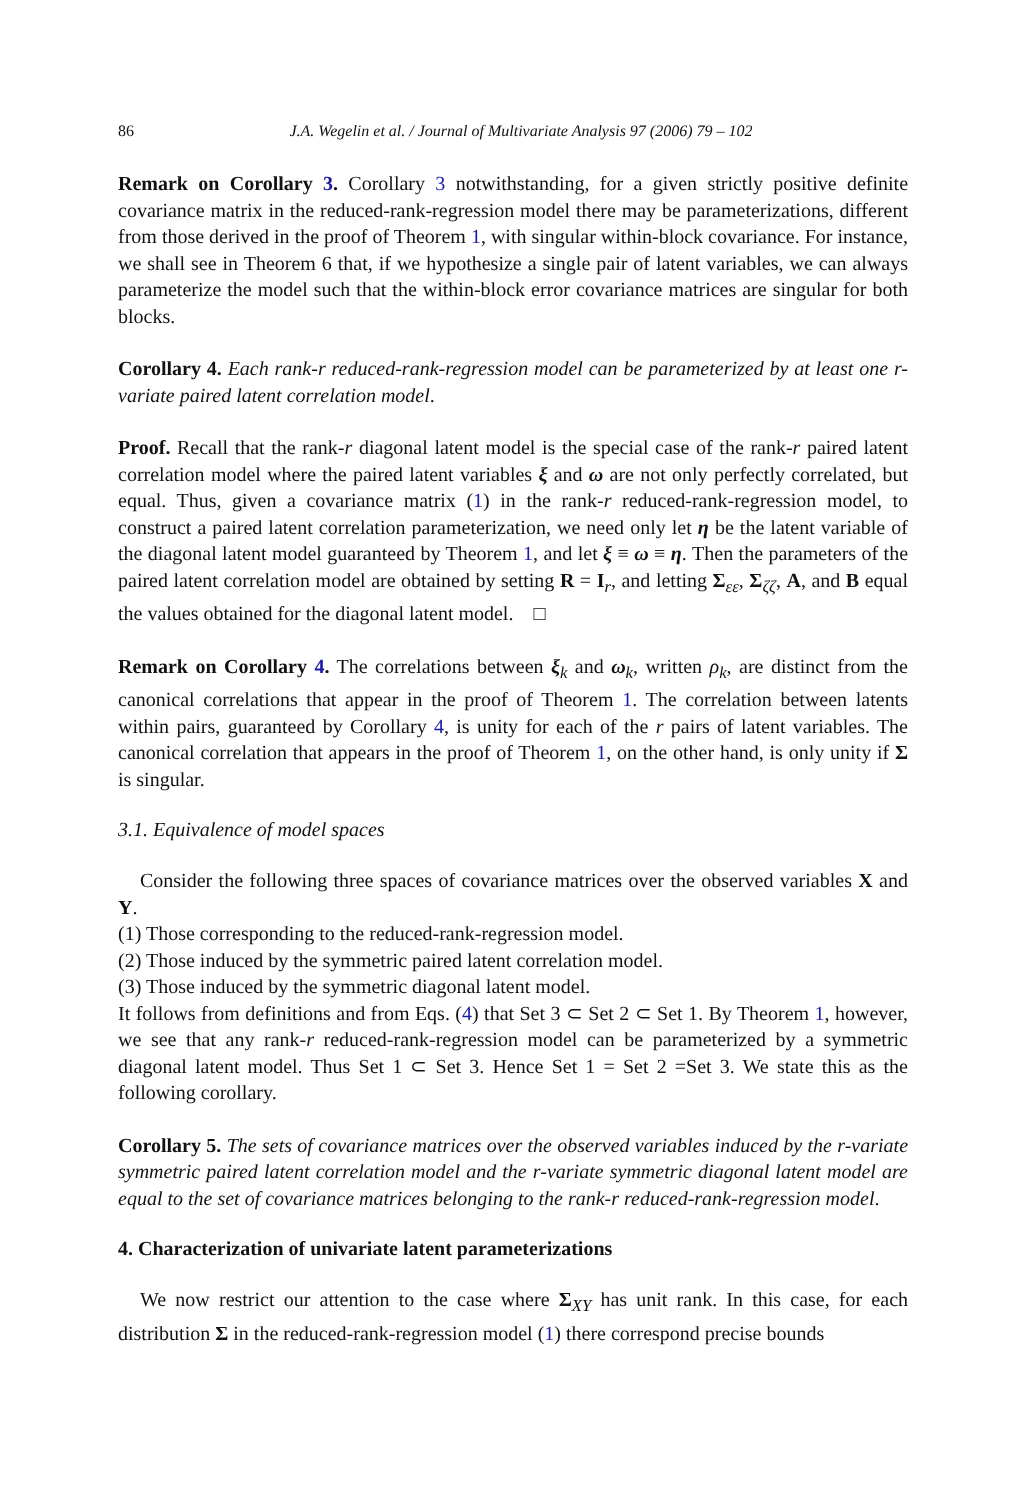86 J.A. Wegelin et al. / Journal of Multivariate Analysis 97 (2006) 79 – 102
Remark on Corollary 3. Corollary 3 notwithstanding, for a given strictly positive definite covariance matrix in the reduced-rank-regression model there may be parameterizations, different from those derived in the proof of Theorem 1, with singular within-block covariance. For instance, we shall see in Theorem 6 that, if we hypothesize a single pair of latent variables, we can always parameterize the model such that the within-block error covariance matrices are singular for both blocks.
Corollary 4. Each rank-r reduced-rank-regression model can be parameterized by at least one r-variate paired latent correlation model.
Proof. Recall that the rank-r diagonal latent model is the special case of the rank-r paired latent correlation model where the paired latent variables ξ and ω are not only perfectly correlated, but equal. Thus, given a covariance matrix (1) in the rank-r reduced-rank-regression model, to construct a paired latent correlation parameterization, we need only let η be the latent variable of the diagonal latent model guaranteed by Theorem 1, and let ξ ≡ ω ≡ η. Then the parameters of the paired latent correlation model are obtained by setting R = I<sub>r</sub>, and letting Σ<sub>εε</sub>, Σ<sub>ζζ</sub>, A, and B equal the values obtained for the diagonal latent model. □
Remark on Corollary 4. The correlations between ξ<sub>k</sub> and ω<sub>k</sub>, written ρ<sub>k</sub>, are distinct from the canonical correlations that appear in the proof of Theorem 1. The correlation between latents within pairs, guaranteed by Corollary 4, is unity for each of the r pairs of latent variables. The canonical correlation that appears in the proof of Theorem 1, on the other hand, is only unity if Σ is singular.
3.1. Equivalence of model spaces
Consider the following three spaces of covariance matrices over the observed variables X and Y.
(1) Those corresponding to the reduced-rank-regression model.
(2) Those induced by the symmetric paired latent correlation model.
(3) Those induced by the symmetric diagonal latent model.
It follows from definitions and from Eqs. (4) that Set 3 ⊂ Set 2 ⊂ Set 1. By Theorem 1, however, we see that any rank-r reduced-rank-regression model can be parameterized by a symmetric diagonal latent model. Thus Set 1 ⊂ Set 3. Hence Set 1 = Set 2 =Set 3. We state this as the following corollary.
Corollary 5. The sets of covariance matrices over the observed variables induced by the r-variate symmetric paired latent correlation model and the r-variate symmetric diagonal latent model are equal to the set of covariance matrices belonging to the rank-r reduced-rank-regression model.
4. Characterization of univariate latent parameterizations
We now restrict our attention to the case where Σ<sub>XY</sub> has unit rank. In this case, for each distribution Σ in the reduced-rank-regression model (1) there correspond precise bounds